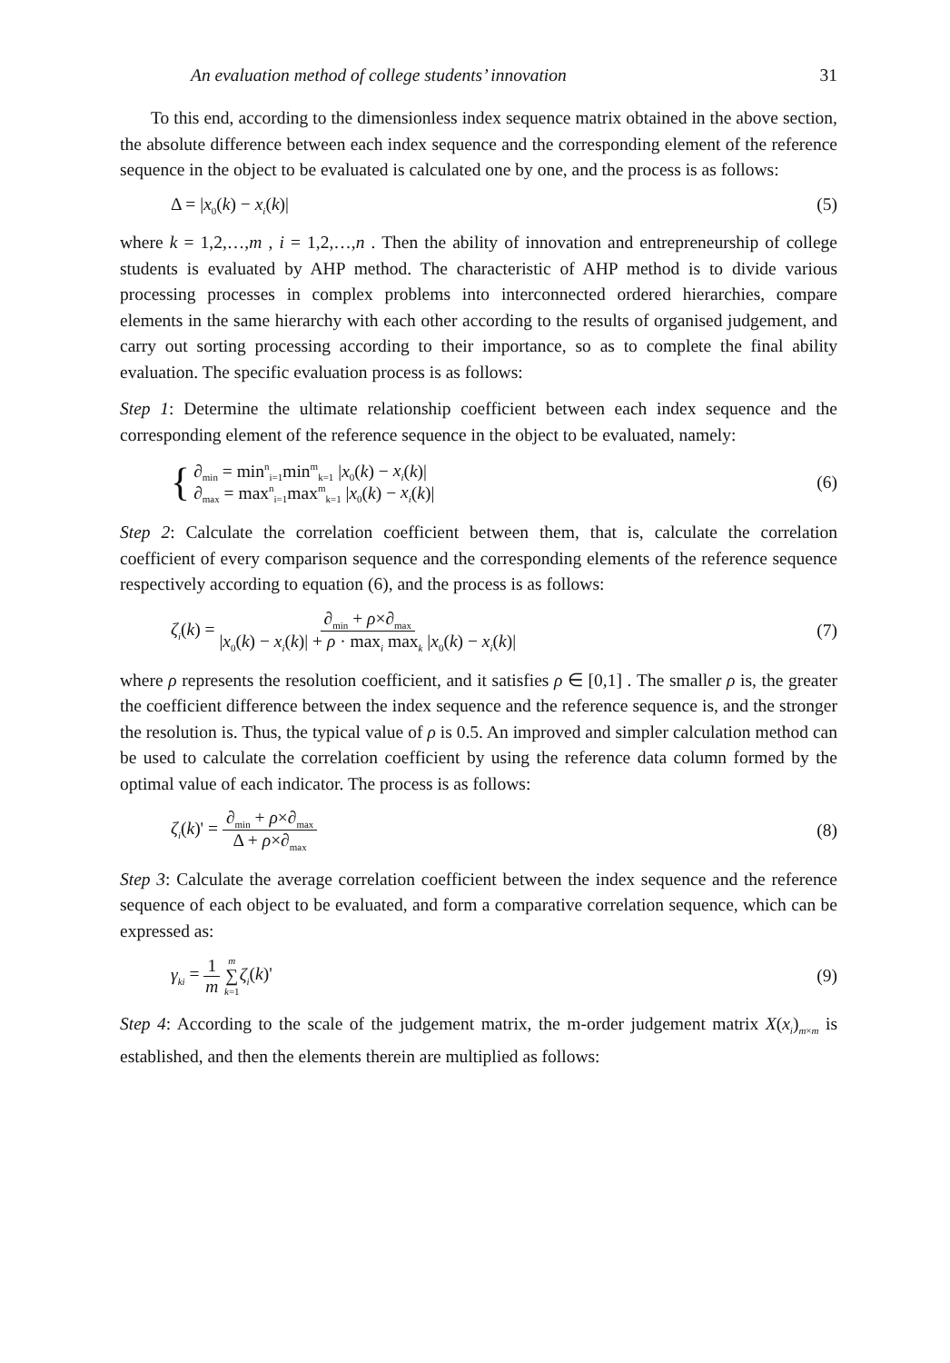An evaluation method of college students’ innovation 31
To this end, according to the dimensionless index sequence matrix obtained in the above section, the absolute difference between each index sequence and the corresponding element of the reference sequence in the object to be evaluated is calculated one by one, and the process is as follows:
Δ = |x<sub>0</sub>(k) − x<sub>i</sub>(k)| (5)
where k = 1,2,…,m , i = 1,2,…,n . Then the ability of innovation and entrepreneurship of college students is evaluated by AHP method. The characteristic of AHP method is to divide various processing processes in complex problems into interconnected ordered hierarchies, compare elements in the same hierarchy with each other according to the results of organised judgement, and carry out sorting processing according to their importance, so as to complete the final ability evaluation. The specific evaluation process is as follows:
Step 1: Determine the ultimate relationship coefficient between each index sequence and the corresponding element of the reference sequence in the object to be evaluated, namely:
{ ∂<sub>min</sub> = min<sup>n</sup><sub>i=1</sub>min<sup>m</sup><sub>k=1</sub> |x<sub>0</sub>(k) − x<sub>i</sub>(k)|
∂<sub>max</sub> = max<sup>n</sup><sub>i=1</sub>max<sup>m</sup><sub>k=1</sub> |x<sub>0</sub>(k) − x<sub>i</sub>(k)| (6)
Step 2: Calculate the correlation coefficient between them, that is, calculate the correlation coefficient of every comparison sequence and the corresponding elements of the reference sequence respectively according to equation (6), and the process is as follows:
ζ<sub>i</sub>(k) = ∂<sub>min</sub> + ρ×∂<sub>max</sub> |x<sub>0</sub>(k) − x<sub>i</sub>(k)| + ρ · max<sub>i</sub> max<sub>k</sub> |x<sub>0</sub>(k) − x<sub>i</sub>(k)| (7)
where ρ represents the resolution coefficient, and it satisfies ρ ∈ [0,1] . The smaller ρ is, the greater the coefficient difference between the index sequence and the reference sequence is, and the stronger the resolution is. Thus, the typical value of ρ is 0.5. An improved and simpler calculation method can be used to calculate the correlation coefficient by using the reference data column formed by the optimal value of each indicator. The process is as follows:
ζ<sub>i</sub>(k)' = ∂<sub>min</sub> + ρ×∂<sub>max</sub> Δ + ρ×∂<sub>max</sub> (8)
Step 3: Calculate the average correlation coefficient between the index sequence and the reference sequence of each object to be evaluated, and form a comparative correlation sequence, which can be expressed as:
γ<sub>ki</sub> = 1 m <sup>m</sup> ∑<sub>k=1</sub> ζ<sub>i</sub>(k)' (9)
Step 4: According to the scale of the judgement matrix, the m-order judgement matrix X(x<sub>i</sub>)<sub>m×m</sub> is established, and then the elements therein are multiplied as follows: